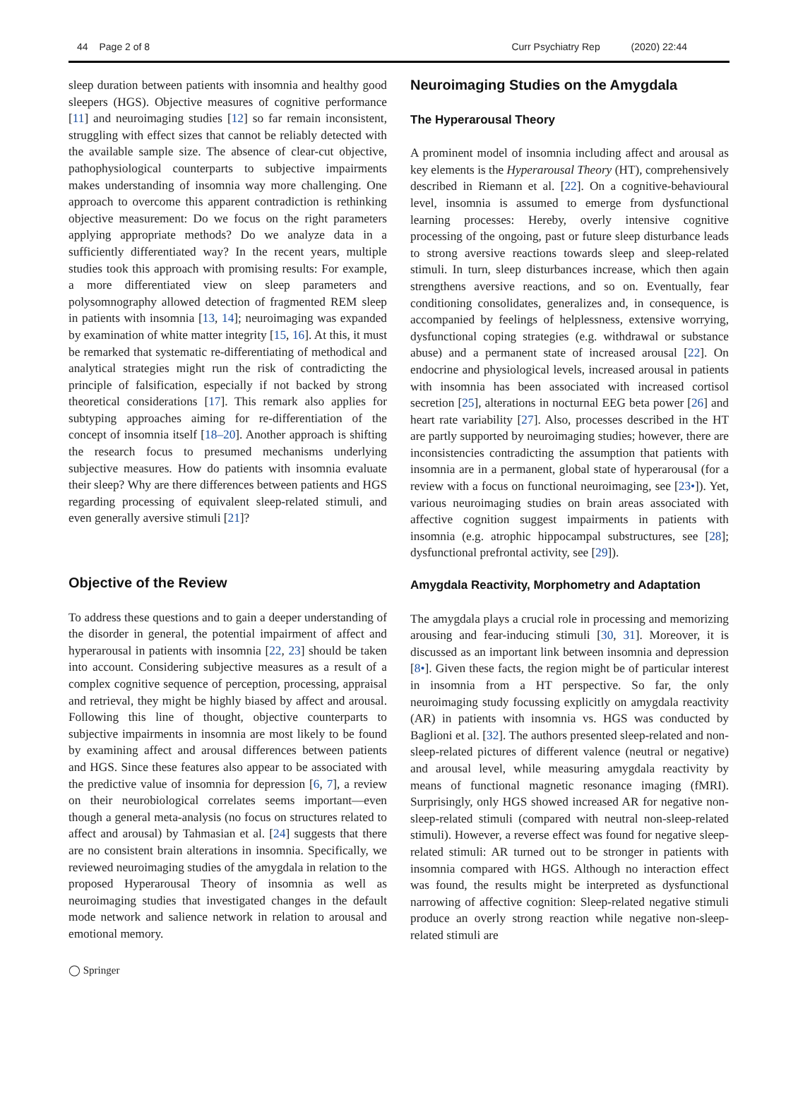44 Page 2 of 8 Curr Psychiatry Rep (2020) 22:44
sleep duration between patients with insomnia and healthy good sleepers (HGS). Objective measures of cognitive performance [11] and neuroimaging studies [12] so far remain inconsistent, struggling with effect sizes that cannot be reliably detected with the available sample size. The absence of clear-cut objective, pathophysiological counterparts to subjective impairments makes understanding of insomnia way more challenging. One approach to overcome this apparent contradiction is rethinking objective measurement: Do we focus on the right parameters applying appropriate methods? Do we analyze data in a sufficiently differentiated way? In the recent years, multiple studies took this approach with promising results: For example, a more differentiated view on sleep parameters and polysomnography allowed detection of fragmented REM sleep in patients with insomnia [13, 14]; neuroimaging was expanded by examination of white matter integrity [15, 16]. At this, it must be remarked that systematic re-differentiating of methodical and analytical strategies might run the risk of contradicting the principle of falsification, especially if not backed by strong theoretical considerations [17]. This remark also applies for subtyping approaches aiming for re-differentiation of the concept of insomnia itself [18–20]. Another approach is shifting the research focus to presumed mechanisms underlying subjective measures. How do patients with insomnia evaluate their sleep? Why are there differences between patients and HGS regarding processing of equivalent sleep-related stimuli, and even generally aversive stimuli [21]?
Objective of the Review
To address these questions and to gain a deeper understanding of the disorder in general, the potential impairment of affect and hyperarousal in patients with insomnia [22, 23] should be taken into account. Considering subjective measures as a result of a complex cognitive sequence of perception, processing, appraisal and retrieval, they might be highly biased by affect and arousal. Following this line of thought, objective counterparts to subjective impairments in insomnia are most likely to be found by examining affect and arousal differences between patients and HGS. Since these features also appear to be associated with the predictive value of insomnia for depression [6, 7], a review on their neurobiological correlates seems important—even though a general meta-analysis (no focus on structures related to affect and arousal) by Tahmasian et al. [24] suggests that there are no consistent brain alterations in insomnia. Specifically, we reviewed neuroimaging studies of the amygdala in relation to the proposed Hyperarousal Theory of insomnia as well as neuroimaging studies that investigated changes in the default mode network and salience network in relation to arousal and emotional memory.
Neuroimaging Studies on the Amygdala
The Hyperarousal Theory
A prominent model of insomnia including affect and arousal as key elements is the Hyperarousal Theory (HT), comprehensively described in Riemann et al. [22]. On a cognitive-behavioural level, insomnia is assumed to emerge from dysfunctional learning processes: Hereby, overly intensive cognitive processing of the ongoing, past or future sleep disturbance leads to strong aversive reactions towards sleep and sleep-related stimuli. In turn, sleep disturbances increase, which then again strengthens aversive reactions, and so on. Eventually, fear conditioning consolidates, generalizes and, in consequence, is accompanied by feelings of helplessness, extensive worrying, dysfunctional coping strategies (e.g. withdrawal or substance abuse) and a permanent state of increased arousal [22]. On endocrine and physiological levels, increased arousal in patients with insomnia has been associated with increased cortisol secretion [25], alterations in nocturnal EEG beta power [26] and heart rate variability [27]. Also, processes described in the HT are partly supported by neuroimaging studies; however, there are inconsistencies contradicting the assumption that patients with insomnia are in a permanent, global state of hyperarousal (for a review with a focus on functional neuroimaging, see [23•]). Yet, various neuroimaging studies on brain areas associated with affective cognition suggest impairments in patients with insomnia (e.g. atrophic hippocampal substructures, see [28]; dysfunctional prefrontal activity, see [29]).
Amygdala Reactivity, Morphometry and Adaptation
The amygdala plays a crucial role in processing and memorizing arousing and fear-inducing stimuli [30, 31]. Moreover, it is discussed as an important link between insomnia and depression [8•]. Given these facts, the region might be of particular interest in insomnia from a HT perspective. So far, the only neuroimaging study focussing explicitly on amygdala reactivity (AR) in patients with insomnia vs. HGS was conducted by Baglioni et al. [32]. The authors presented sleep-related and non-sleep-related pictures of different valence (neutral or negative) and arousal level, while measuring amygdala reactivity by means of functional magnetic resonance imaging (fMRI). Surprisingly, only HGS showed increased AR for negative non-sleep-related stimuli (compared with neutral non-sleep-related stimuli). However, a reverse effect was found for negative sleep-related stimuli: AR turned out to be stronger in patients with insomnia compared with HGS. Although no interaction effect was found, the results might be interpreted as dysfunctional narrowing of affective cognition: Sleep-related negative stimuli produce an overly strong reaction while negative non-sleep-related stimuli are
◯ Springer